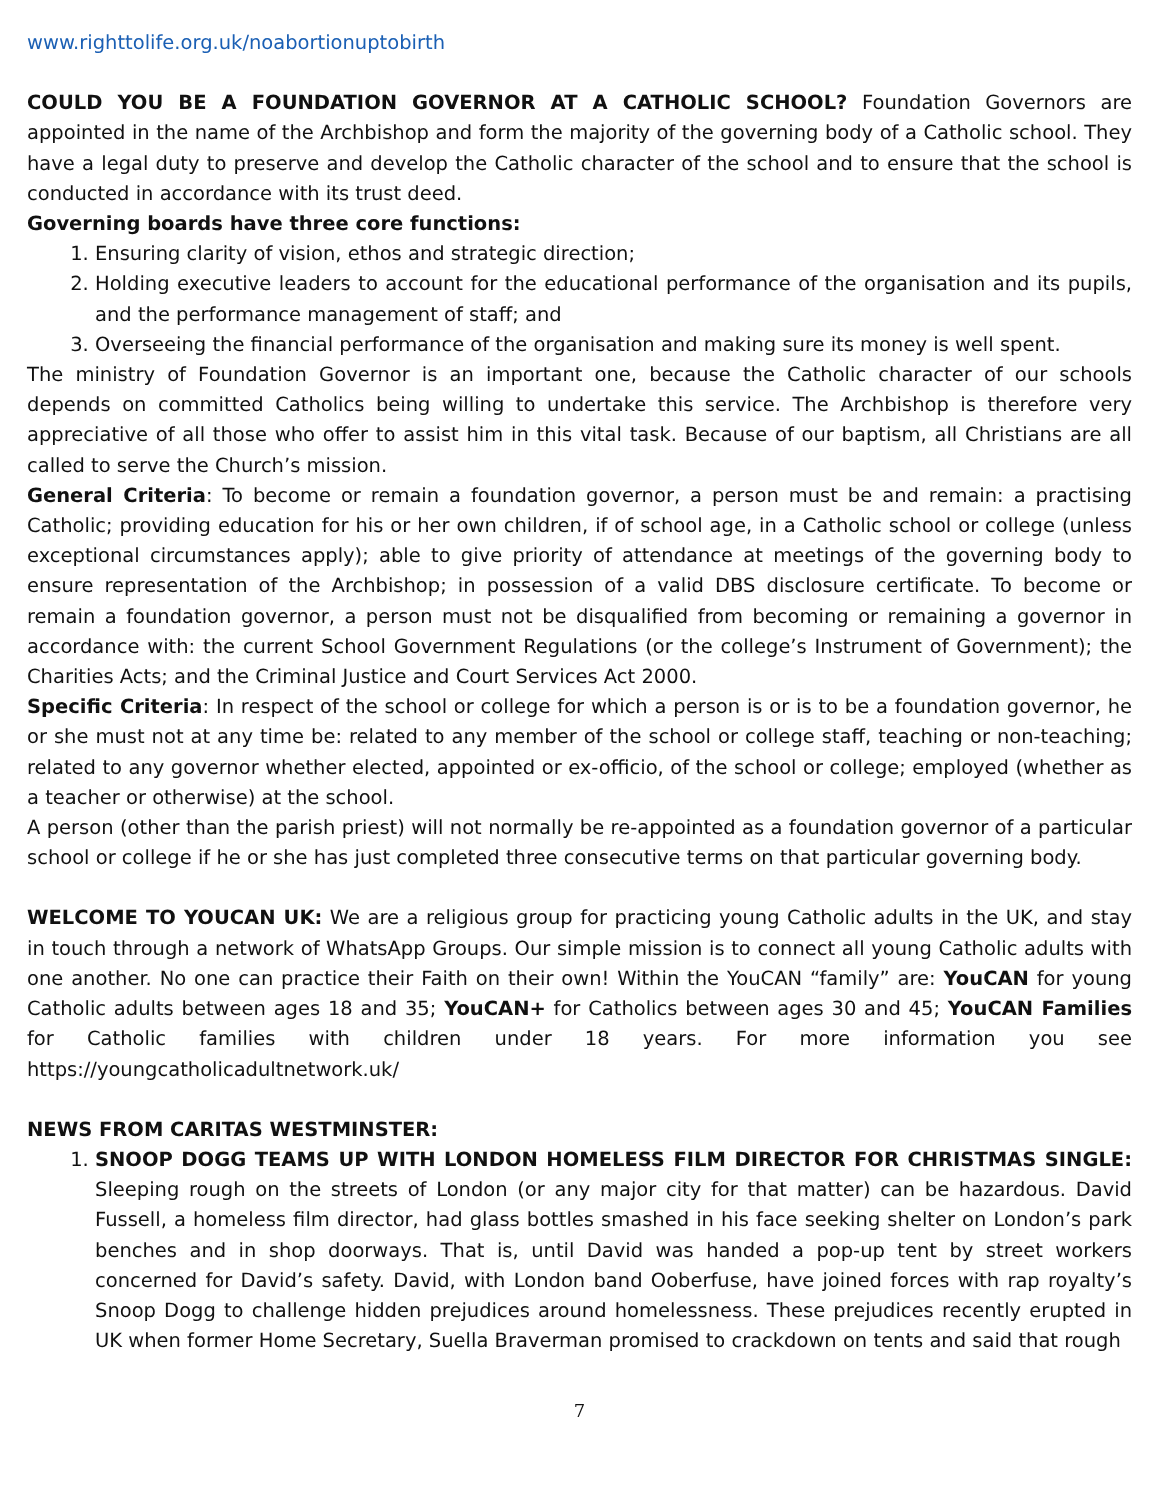www.righttolife.org.uk/noabortionuptobirth
COULD YOU BE A FOUNDATION GOVERNOR AT A CATHOLIC SCHOOL? Foundation Governors are appointed in the name of the Archbishop and form the majority of the governing body of a Catholic school. They have a legal duty to preserve and develop the Catholic character of the school and to ensure that the school is conducted in accordance with its trust deed.
Governing boards have three core functions:
1. Ensuring clarity of vision, ethos and strategic direction;
2. Holding executive leaders to account for the educational performance of the organisation and its pupils, and the performance management of staff; and
3. Overseeing the financial performance of the organisation and making sure its money is well spent.
The ministry of Foundation Governor is an important one, because the Catholic character of our schools depends on committed Catholics being willing to undertake this service. The Archbishop is therefore very appreciative of all those who offer to assist him in this vital task. Because of our baptism, all Christians are all called to serve the Church’s mission.
General Criteria: To become or remain a foundation governor, a person must be and remain: a practising Catholic; providing education for his or her own children, if of school age, in a Catholic school or college (unless exceptional circumstances apply); able to give priority of attendance at meetings of the governing body to ensure representation of the Archbishop; in possession of a valid DBS disclosure certificate. To become or remain a foundation governor, a person must not be disqualified from becoming or remaining a governor in accordance with: the current School Government Regulations (or the college’s Instrument of Government); the Charities Acts; and the Criminal Justice and Court Services Act 2000.
Specific Criteria: In respect of the school or college for which a person is or is to be a foundation governor, he or she must not at any time be: related to any member of the school or college staff, teaching or non-teaching; related to any governor whether elected, appointed or ex-officio, of the school or college; employed (whether as a teacher or otherwise) at the school.
A person (other than the parish priest) will not normally be re-appointed as a foundation governor of a particular school or college if he or she has just completed three consecutive terms on that particular governing body.
WELCOME TO YOUCAN UK: We are a religious group for practicing young Catholic adults in the UK, and stay in touch through a network of WhatsApp Groups. Our simple mission is to connect all young Catholic adults with one another. No one can practice their Faith on their own! Within the YouCAN “family” are: YouCAN for young Catholic adults between ages 18 and 35; YouCAN+ for Catholics between ages 30 and 45; YouCAN Families for Catholic families with children under 18 years. For more information you see https://youngcatholicadultnetwork.uk/
NEWS FROM CARITAS WESTMINSTER:
1. SNOOP DOGG TEAMS UP WITH LONDON HOMELESS FILM DIRECTOR FOR CHRISTMAS SINGLE: Sleeping rough on the streets of London (or any major city for that matter) can be hazardous. David Fussell, a homeless film director, had glass bottles smashed in his face seeking shelter on London’s park benches and in shop doorways. That is, until David was handed a pop-up tent by street workers concerned for David’s safety. David, with London band Ooberfuse, have joined forces with rap royalty’s Snoop Dogg to challenge hidden prejudices around homelessness. These prejudices recently erupted in UK when former Home Secretary, Suella Braverman promised to crackdown on tents and said that rough
7